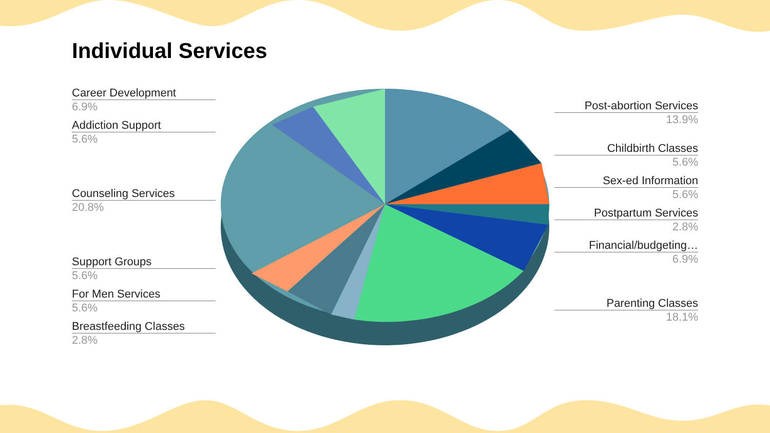Individual Services
Career Development
6.9%
Addiction Support
5.6%
Counseling Services
20.8%
Support Groups
5.6%
For Men Services
5.6%
Breastfeeding Classes
2.8%
Post-abortion Services
13.9%
Childbirth Classes
5.6%
Sex-ed Information
5.6%
Postpartum Services
2.8%
Financial/budgeting…
6.9%
Parenting Classes
18.1%